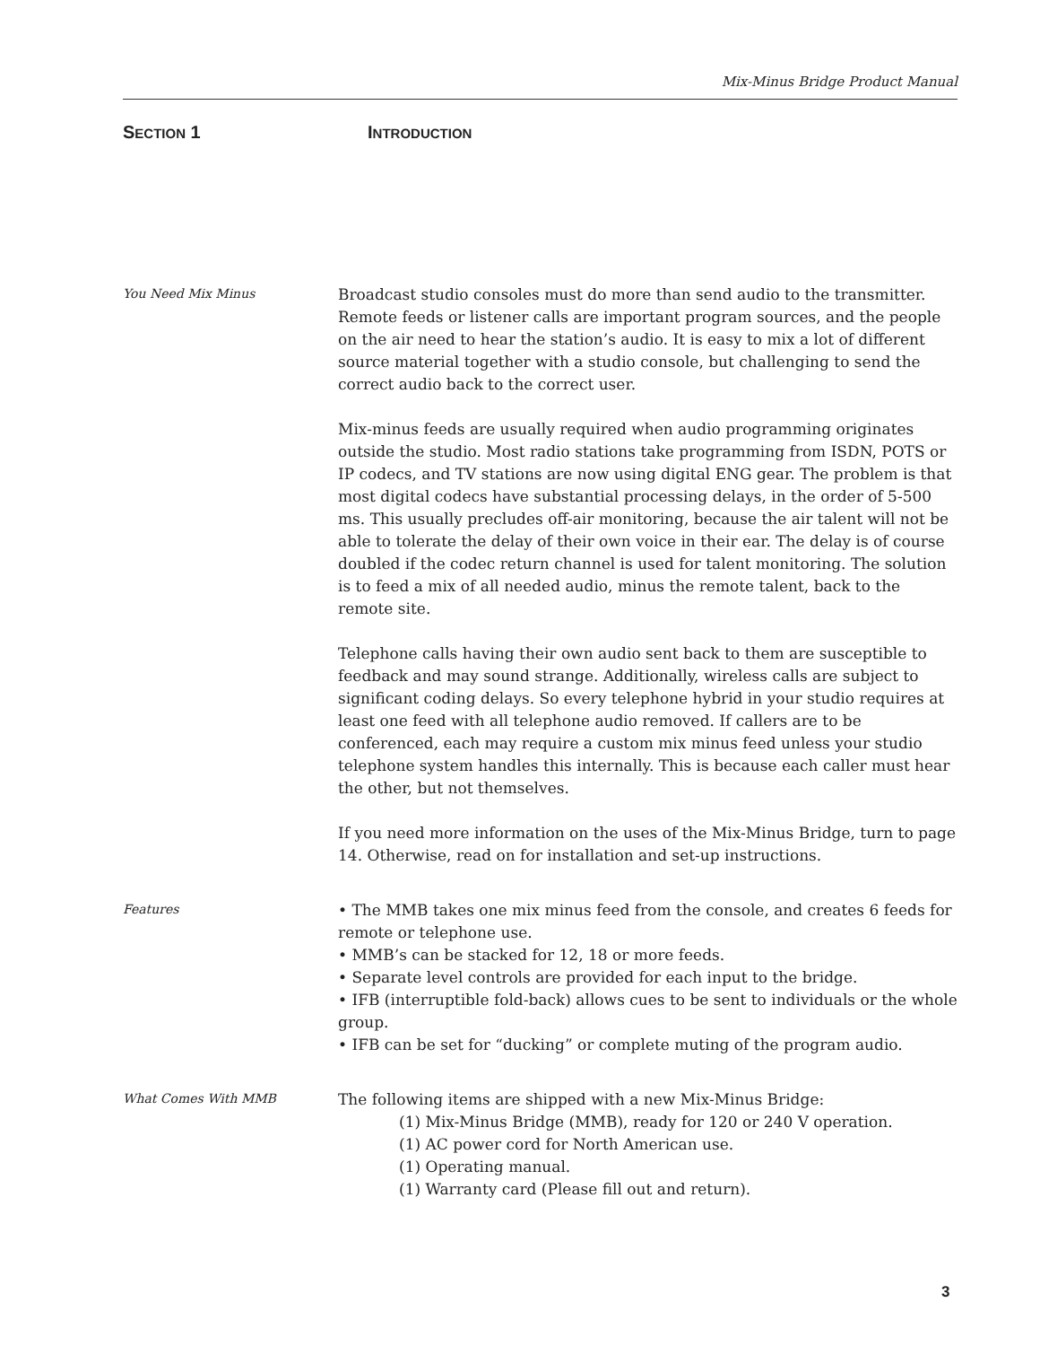Mix-Minus Bridge Product Manual
SECTION 1 INTRODUCTION
You Need Mix Minus
Broadcast studio consoles must do more than send audio to the transmitter. Remote feeds or listener calls are important program sources, and the people on the air need to hear the station’s audio. It is easy to mix a lot of different source material together with a studio console, but challenging to send the correct audio back to the correct user.
Mix-minus feeds are usually required when audio programming originates outside the studio. Most radio stations take programming from ISDN, POTS or IP codecs, and TV stations are now using digital ENG gear. The problem is that most digital codecs have substantial processing delays, in the order of 5-500 ms. This usually precludes off-air monitoring, because the air talent will not be able to tolerate the delay of their own voice in their ear. The delay is of course doubled if the codec return channel is used for talent monitoring. The solution is to feed a mix of all needed audio, minus the remote talent, back to the remote site.
Telephone calls having their own audio sent back to them are susceptible to feedback and may sound strange. Additionally, wireless calls are subject to significant coding delays. So every telephone hybrid in your studio requires at least one feed with all telephone audio removed. If callers are to be conferenced, each may require a custom mix minus feed unless your studio telephone system handles this internally. This is because each caller must hear the other, but not themselves.
If you need more information on the uses of the Mix-Minus Bridge, turn to page 14. Otherwise, read on for installation and set-up instructions.
Features
• The MMB takes one mix minus feed from the console, and creates 6 feeds for remote or telephone use.
• MMB’s can be stacked for 12, 18 or more feeds.
• Separate level controls are provided for each input to the bridge.
• IFB (interruptible fold-back) allows cues to be sent to individuals or the whole group.
• IFB can be set for “ducking” or complete muting of the program audio.
What Comes With MMB
The following items are shipped with a new Mix-Minus Bridge:
(1) Mix-Minus Bridge (MMB), ready for 120 or 240 V operation.
(1) AC power cord for North American use.
(1) Operating manual.
(1) Warranty card (Please fill out and return).
3